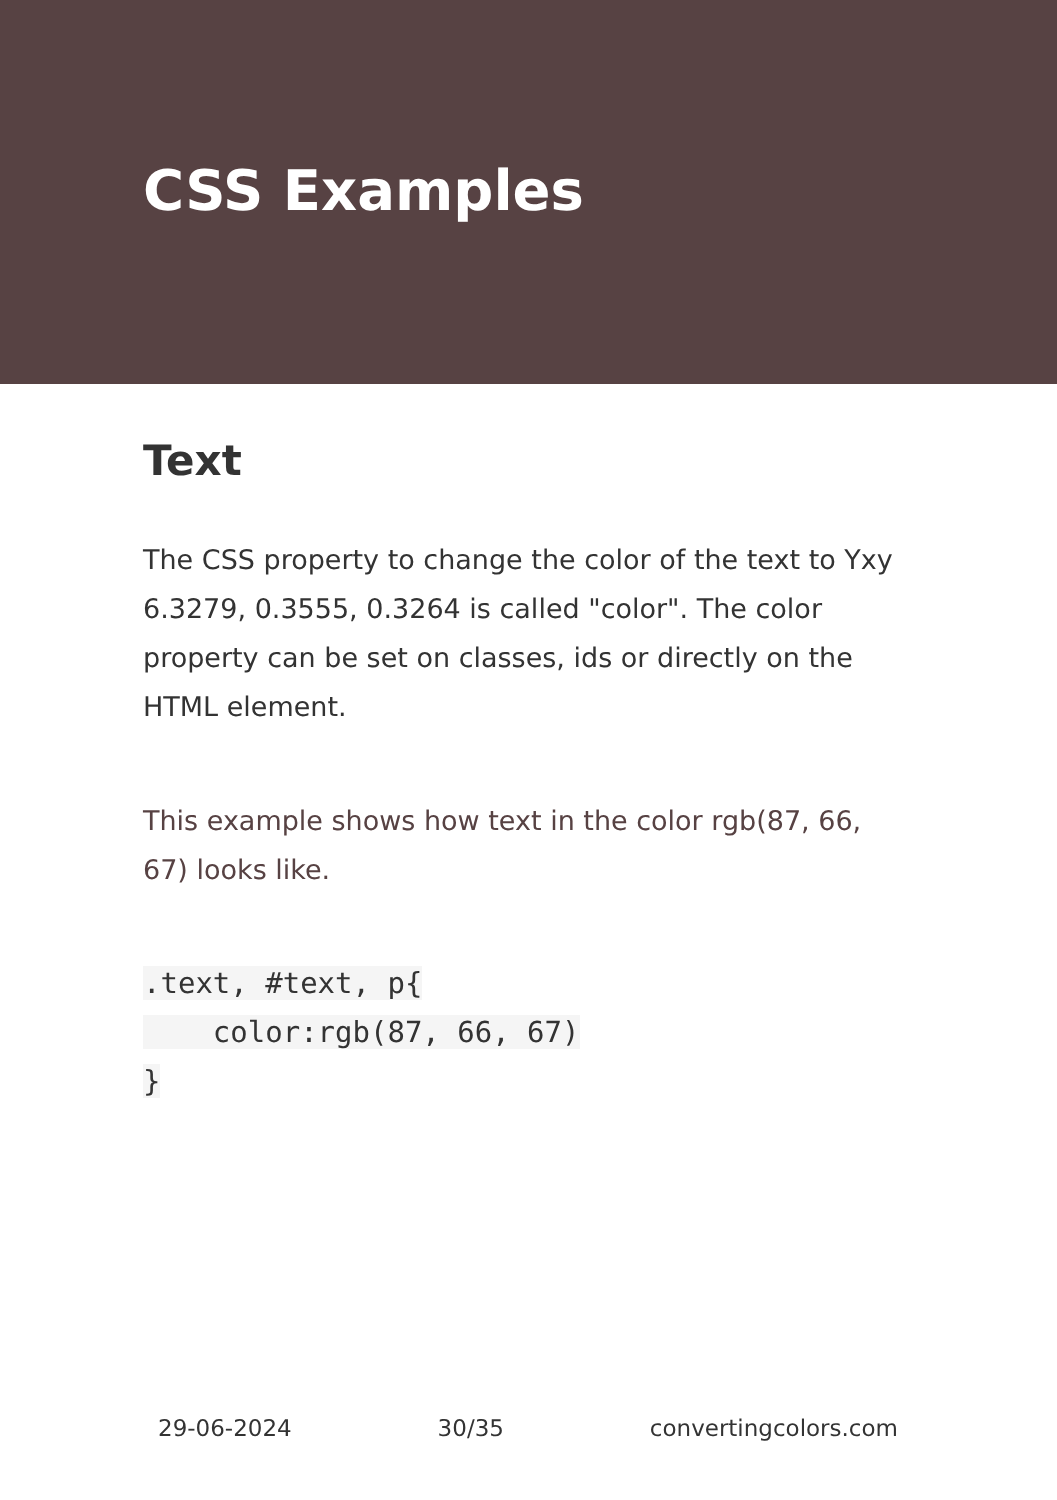CSS Examples
Text
The CSS property to change the color of the text to Yxy 6.3279, 0.3555, 0.3264 is called "color". The color property can be set on classes, ids or directly on the HTML element.
This example shows how text in the color rgb(87, 66, 67) looks like.
.text, #text, p{
    color:rgb(87, 66, 67)
}
29-06-2024 30/35 convertingcolors.com